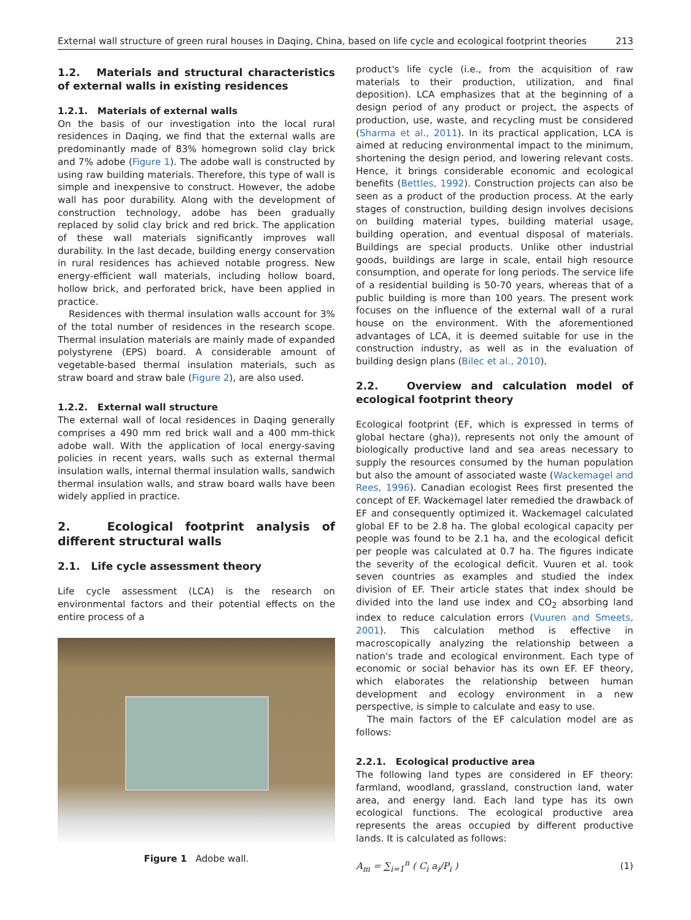External wall structure of green rural houses in Daqing, China, based on life cycle and ecological footprint theories 213
1.2. Materials and structural characteristics of external walls in existing residences
1.2.1. Materials of external walls
On the basis of our investigation into the local rural residences in Daqing, we find that the external walls are predominantly made of 83% homegrown solid clay brick and 7% adobe (Figure 1). The adobe wall is constructed by using raw building materials. Therefore, this type of wall is simple and inexpensive to construct. However, the adobe wall has poor durability. Along with the development of construction technology, adobe has been gradually replaced by solid clay brick and red brick. The application of these wall materials significantly improves wall durability. In the last decade, building energy conservation in rural residences has achieved notable progress. New energy-efficient wall materials, including hollow board, hollow brick, and perforated brick, have been applied in practice.
Residences with thermal insulation walls account for 3% of the total number of residences in the research scope. Thermal insulation materials are mainly made of expanded polystyrene (EPS) board. A considerable amount of vegetable-based thermal insulation materials, such as straw board and straw bale (Figure 2), are also used.
1.2.2. External wall structure
The external wall of local residences in Daqing generally comprises a 490 mm red brick wall and a 400 mm-thick adobe wall. With the application of local energy-saving policies in recent years, walls such as external thermal insulation walls, internal thermal insulation walls, sandwich thermal insulation walls, and straw board walls have been widely applied in practice.
2. Ecological footprint analysis of different structural walls
2.1. Life cycle assessment theory
Life cycle assessment (LCA) is the research on environmental factors and their potential effects on the entire process of a
Figure 1 Adobe wall.
product's life cycle (i.e., from the acquisition of raw materials to their production, utilization, and final deposition). LCA emphasizes that at the beginning of a design period of any product or project, the aspects of production, use, waste, and recycling must be considered (Sharma et al., 2011). In its practical application, LCA is aimed at reducing environmental impact to the minimum, shortening the design period, and lowering relevant costs. Hence, it brings considerable economic and ecological benefits (Bettles, 1992). Construction projects can also be seen as a product of the production process. At the early stages of construction, building design involves decisions on building material types, building material usage, building operation, and eventual disposal of materials. Buildings are special products. Unlike other industrial goods, buildings are large in scale, entail high resource consumption, and operate for long periods. The service life of a residential building is 50-70 years, whereas that of a public building is more than 100 years. The present work focuses on the influence of the external wall of a rural house on the environment. With the aforementioned advantages of LCA, it is deemed suitable for use in the construction industry, as well as in the evaluation of building design plans (Bilec et al., 2010).
2.2. Overview and calculation model of ecological footprint theory
Ecological footprint (EF, which is expressed in terms of global hectare (gha)), represents not only the amount of biologically productive land and sea areas necessary to supply the resources consumed by the human population but also the amount of associated waste (Wackemagel and Rees, 1996). Canadian ecologist Rees first presented the concept of EF. Wackemagel later remedied the drawback of EF and consequently optimized it. Wackemagel calculated global EF to be 2.8 ha. The global ecological capacity per people was found to be 2.1 ha, and the ecological deficit per people was calculated at 0.7 ha. The figures indicate the severity of the ecological deficit. Vuuren et al. took seven countries as examples and studied the index division of EF. Their article states that index should be divided into the land use index and CO<sub>2</sub> absorbing land index to reduce calculation errors (Vuuren and Smeets, 2001). This calculation method is effective in macroscopically analyzing the relationship between a nation's trade and ecological environment. Each type of economic or social behavior has its own EF. EF theory, which elaborates the relationship between human development and ecology environment in a new perspective, is simple to calculate and easy to use.
The main factors of the EF calculation model are as follows:
2.2.1. Ecological productive area
The following land types are considered in EF theory: farmland, woodland, grassland, construction land, water area, and energy land. Each land type has its own ecological functions. The ecological productive area represents the areas occupied by different productive lands. It is calculated as follows:
A<sub>m</sub> = ∑<sub>i=1</sub><sup>n</sup> ( C<sub>i</sub> a<sub>i</sub>/P<sub>i</sub> ) (1)